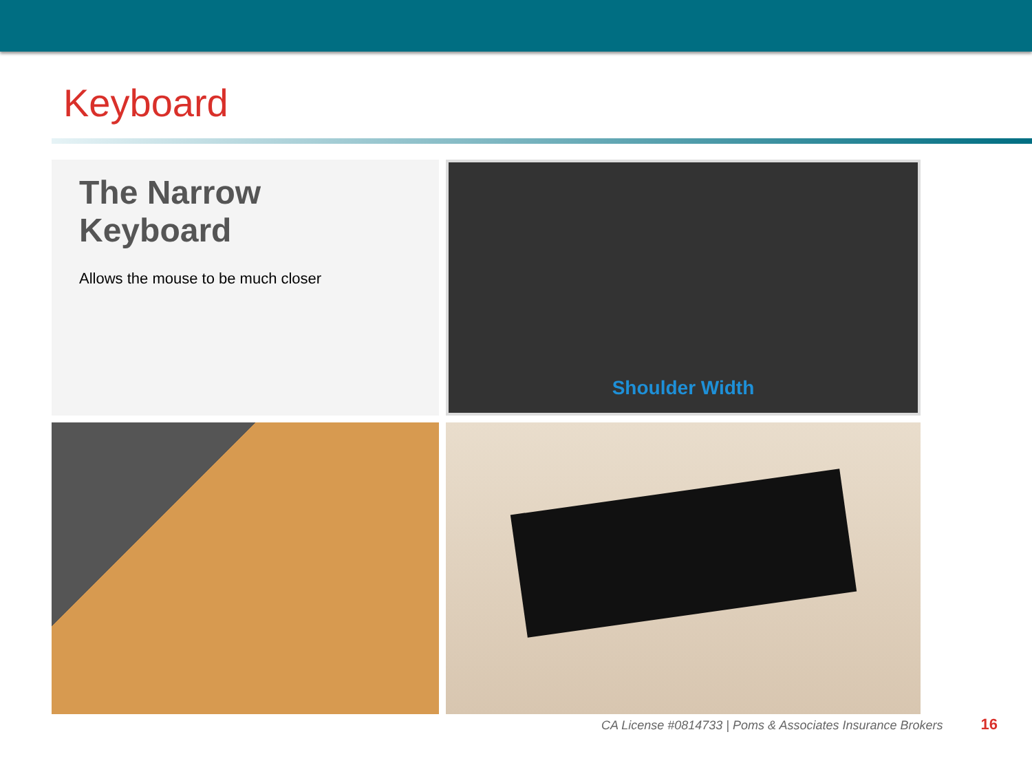Keyboard
The Narrow Keyboard
Allows the mouse to be much closer
Shoulder Width
CA License #0814733 | Poms & Associates Insurance Brokers 16